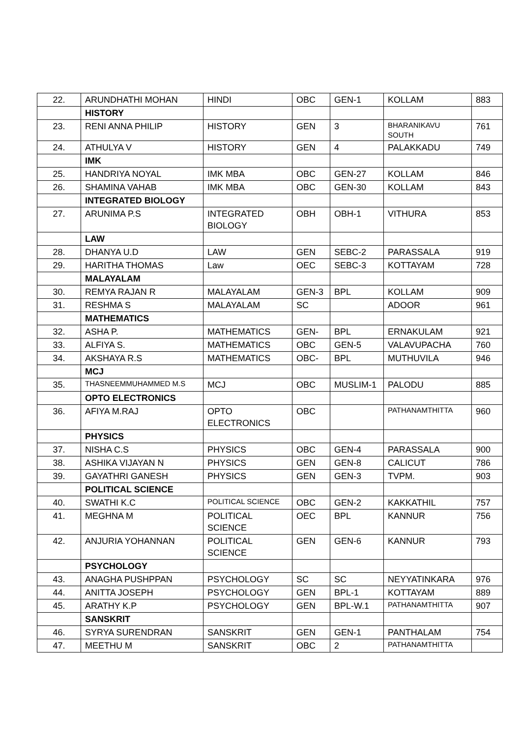| 22. | ARUNDHATHI MOHAN | HINDI | OBC | GEN-1 | KOLLAM | 883 |
| | HISTORY | | | | | |
| 23. | RENI ANNA PHILIP | HISTORY | GEN | 3 | BHARANIKAVU SOUTH | 761 |
| 24. | ATHULYA V | HISTORY | GEN | 4 | PALAKKADU | 749 |
| | IMK | | | | | |
| 25. | HANDRIYA NOYAL | IMK MBA | OBC | GEN-27 | KOLLAM | 846 |
| 26. | SHAMINA VAHAB | IMK MBA | OBC | GEN-30 | KOLLAM | 843 |
| | INTEGRATED BIOLOGY | | | | | |
| 27. | ARUNIMA P.S | INTEGRATED BIOLOGY | OBH | OBH-1 | VITHURA | 853 |
| | LAW | | | | | |
| 28. | DHANYA U.D | LAW | GEN | SEBC-2 | PARASSALA | 919 |
| 29. | HARITHA THOMAS | Law | OEC | SEBC-3 | KOTTAYAM | 728 |
| | MALAYALAM | | | | | |
| 30. | REMYA RAJAN R | MALAYALAM | GEN-3 | BPL | KOLLAM | 909 |
| 31. | RESHMA S | MALAYALAM | SC | | ADOOR | 961 |
| | MATHEMATICS | | | | | |
| 32. | ASHA P. | MATHEMATICS | GEN- | BPL | ERNAKULAM | 921 |
| 33. | ALFIYA S. | MATHEMATICS | OBC | GEN-5 | VALAVUPACHA | 760 |
| 34. | AKSHAYA R.S | MATHEMATICS | OBC- | BPL | MUTHUVILA | 946 |
| | MCJ | | | | | |
| 35. | THASNEEMMUHAMMED M.S | MCJ | OBC | MUSLIM-1 | PALODU | 885 |
| | OPTO ELECTRONICS | | | | | |
| 36. | AFIYA M.RAJ | OPTO ELECTRONICS | OBC | | PATHANAMTHITTA | 960 |
| | PHYSICS | | | | | |
| 37. | NISHA C.S | PHYSICS | OBC | GEN-4 | PARASSALA | 900 |
| 38. | ASHIKA VIJAYAN N | PHYSICS | GEN | GEN-8 | CALICUT | 786 |
| 39. | GAYATHRI GANESH | PHYSICS | GEN | GEN-3 | TVPM. | 903 |
| | POLITICAL SCIENCE | | | | | |
| 40. | SWATHI K.C | POLITICAL SCIENCE | OBC | GEN-2 | KAKKATHIL | 757 |
| 41. | MEGHNA M | POLITICAL SCIENCE | OEC | BPL | KANNUR | 756 |
| 42. | ANJURIA YOHANNAN | POLITICAL SCIENCE | GEN | GEN-6 | KANNUR | 793 |
| | PSYCHOLOGY | | | | | |
| 43. | ANAGHA PUSHPPAN | PSYCHOLOGY | SC | SC | NEYYATINKARA | 976 |
| 44. | ANITTA JOSEPH | PSYCHOLOGY | GEN | BPL-1 | KOTTAYAM | 889 |
| 45. | ARATHY K.P | PSYCHOLOGY | GEN | BPL-W.1 | PATHANAMTHITTA | 907 |
| | SANSKRIT | | | | | |
| 46. | SYRYA SURENDRAN | SANSKRIT | GEN | GEN-1 | PANTHALAM | 754 |
| 47. | MEETHU M | SANSKRIT | OBC | 2 | PATHANAMTHITTA | |